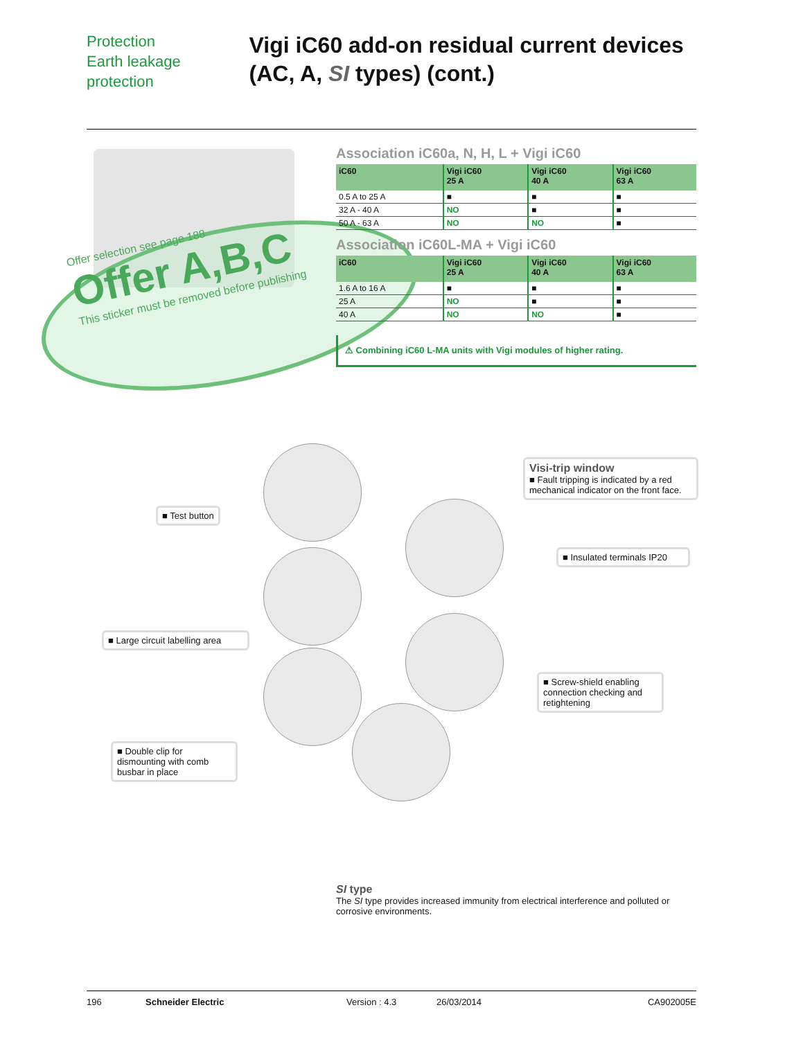Protection
Earth leakage protection
Vigi iC60 add-on residual current devices (AC, A, SI types) (cont.)
Offer selection see page 188
Offer A,B,C
This sticker must be removed before publishing
Association iC60a, N, H, L + Vigi iC60
| iC60 | Vigi iC60 25 A | Vigi iC60 40 A | Vigi iC60 63 A |
| --- | --- | --- | --- |
| 0.5 A to 25 A | ■ | ■ | ■ |
| 32 A - 40 A | NO | ■ | ■ |
| 50 A - 63 A | NO | NO | ■ |
Association iC60L-MA + Vigi iC60
| iC60 | Vigi iC60 25 A | Vigi iC60 40 A | Vigi iC60 63 A |
| --- | --- | --- | --- |
| 1.6 A to 16 A | ■ | ■ | ■ |
| 25 A | NO | ■ | ■ |
| 40 A | NO | NO | ■ |
⚠ Combining iC60 L-MA units with Vigi modules of higher rating.
■ Test button
■ Large circuit labelling area
■ Double clip for dismounting with comb busbar in place
Visi-trip window
■ Fault tripping is indicated by a red mechanical indicator on the front face.
■ Insulated terminals IP20
■ Screw-shield enabling connection checking and retightening
SI type
The SI type provides increased immunity from electrical interference and polluted or corrosive environments.
196 Schneider Electric Version : 4.3 26/03/2014 CA902005E